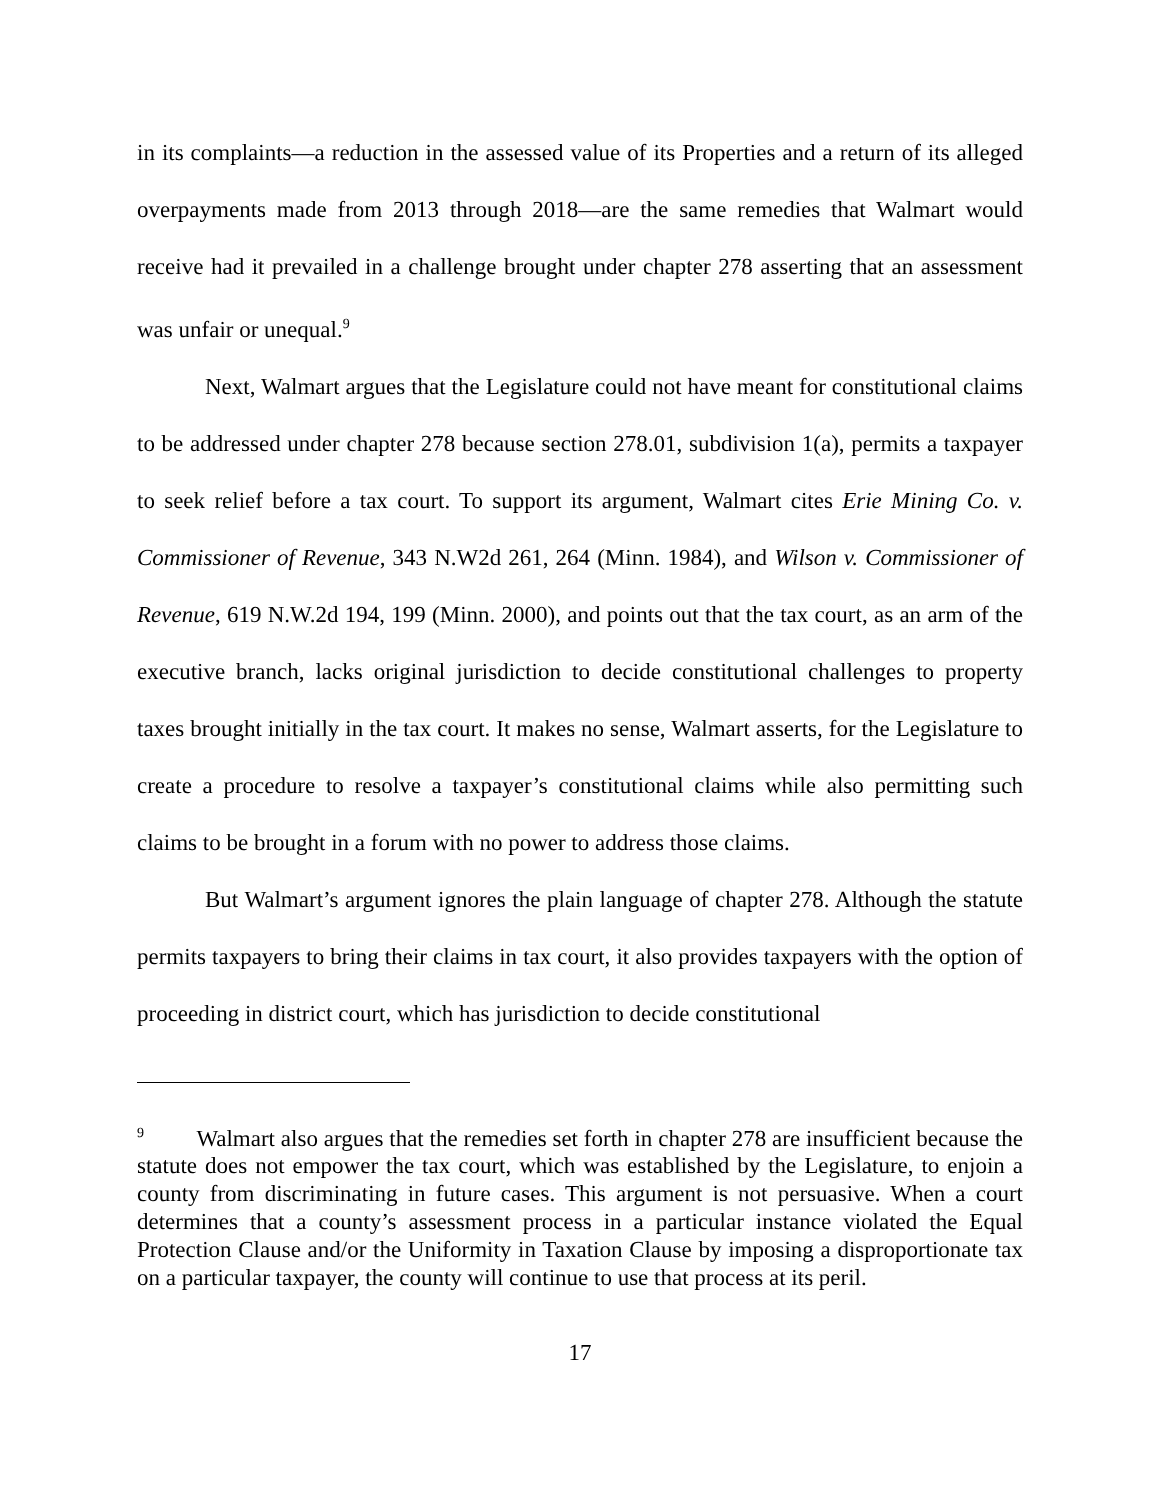in its complaints—a reduction in the assessed value of its Properties and a return of its alleged overpayments made from 2013 through 2018—are the same remedies that Walmart would receive had it prevailed in a challenge brought under chapter 278 asserting that an assessment was unfair or unequal.<sup>9</sup>
Next, Walmart argues that the Legislature could not have meant for constitutional claims to be addressed under chapter 278 because section 278.01, subdivision 1(a), permits a taxpayer to seek relief before a tax court. To support its argument, Walmart cites Erie Mining Co. v. Commissioner of Revenue, 343 N.W2d 261, 264 (Minn. 1984), and Wilson v. Commissioner of Revenue, 619 N.W.2d 194, 199 (Minn. 2000), and points out that the tax court, as an arm of the executive branch, lacks original jurisdiction to decide constitutional challenges to property taxes brought initially in the tax court. It makes no sense, Walmart asserts, for the Legislature to create a procedure to resolve a taxpayer’s constitutional claims while also permitting such claims to be brought in a forum with no power to address those claims.
But Walmart’s argument ignores the plain language of chapter 278. Although the statute permits taxpayers to bring their claims in tax court, it also provides taxpayers with the option of proceeding in district court, which has jurisdiction to decide constitutional
<sup>9</sup> Walmart also argues that the remedies set forth in chapter 278 are insufficient because the statute does not empower the tax court, which was established by the Legislature, to enjoin a county from discriminating in future cases. This argument is not persuasive. When a court determines that a county’s assessment process in a particular instance violated the Equal Protection Clause and/or the Uniformity in Taxation Clause by imposing a disproportionate tax on a particular taxpayer, the county will continue to use that process at its peril.
17